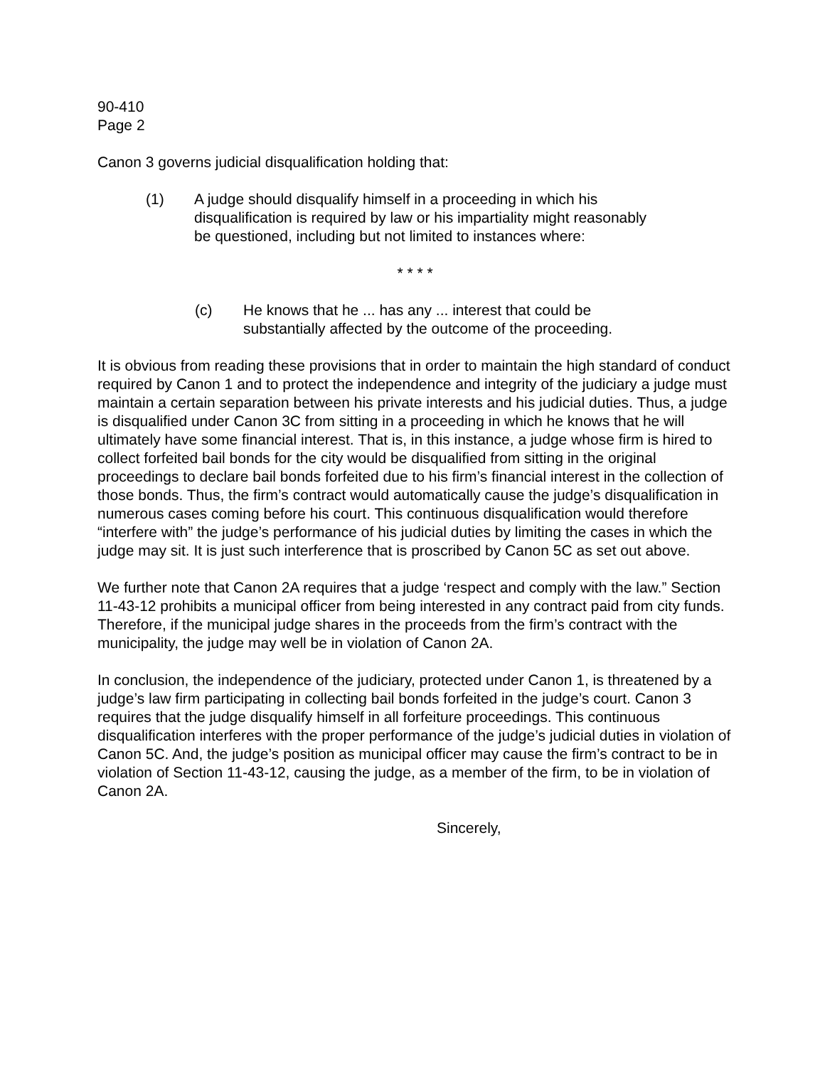90-410
Page 2
Canon 3 governs judicial disqualification holding that:
(1) A judge should disqualify himself in a proceeding in which his disqualification is required by law or his impartiality might reasonably be questioned, including but not limited to instances where:
* * * *
(c) He knows that he ... has any ... interest that could be substantially affected by the outcome of the proceeding.
It is obvious from reading these provisions that in order to maintain the high standard of conduct required by Canon 1 and to protect the independence and integrity of the judiciary a judge must maintain a certain separation between his private interests and his judicial duties. Thus, a judge is disqualified under Canon 3C from sitting in a proceeding in which he knows that he will ultimately have some financial interest. That is, in this instance, a judge whose firm is hired to collect forfeited bail bonds for the city would be disqualified from sitting in the original proceedings to declare bail bonds forfeited due to his firm’s financial interest in the collection of those bonds. Thus, the firm’s contract would automatically cause the judge’s disqualification in numerous cases coming before his court. This continuous disqualification would therefore “interfere with” the judge’s performance of his judicial duties by limiting the cases in which the judge may sit. It is just such interference that is proscribed by Canon 5C as set out above.
We further note that Canon 2A requires that a judge ‘respect and comply with the law.” Section 11-43-12 prohibits a municipal officer from being interested in any contract paid from city funds. Therefore, if the municipal judge shares in the proceeds from the firm’s contract with the municipality, the judge may well be in violation of Canon 2A.
In conclusion, the independence of the judiciary, protected under Canon 1, is threatened by a judge’s law firm participating in collecting bail bonds forfeited in the judge’s court. Canon 3 requires that the judge disqualify himself in all forfeiture proceedings. This continuous disqualification interferes with the proper performance of the judge’s judicial duties in violation of Canon 5C. And, the judge’s position as municipal officer may cause the firm’s contract to be in violation of Section 11-43-12, causing the judge, as a member of the firm, to be in violation of Canon 2A.
Sincerely,